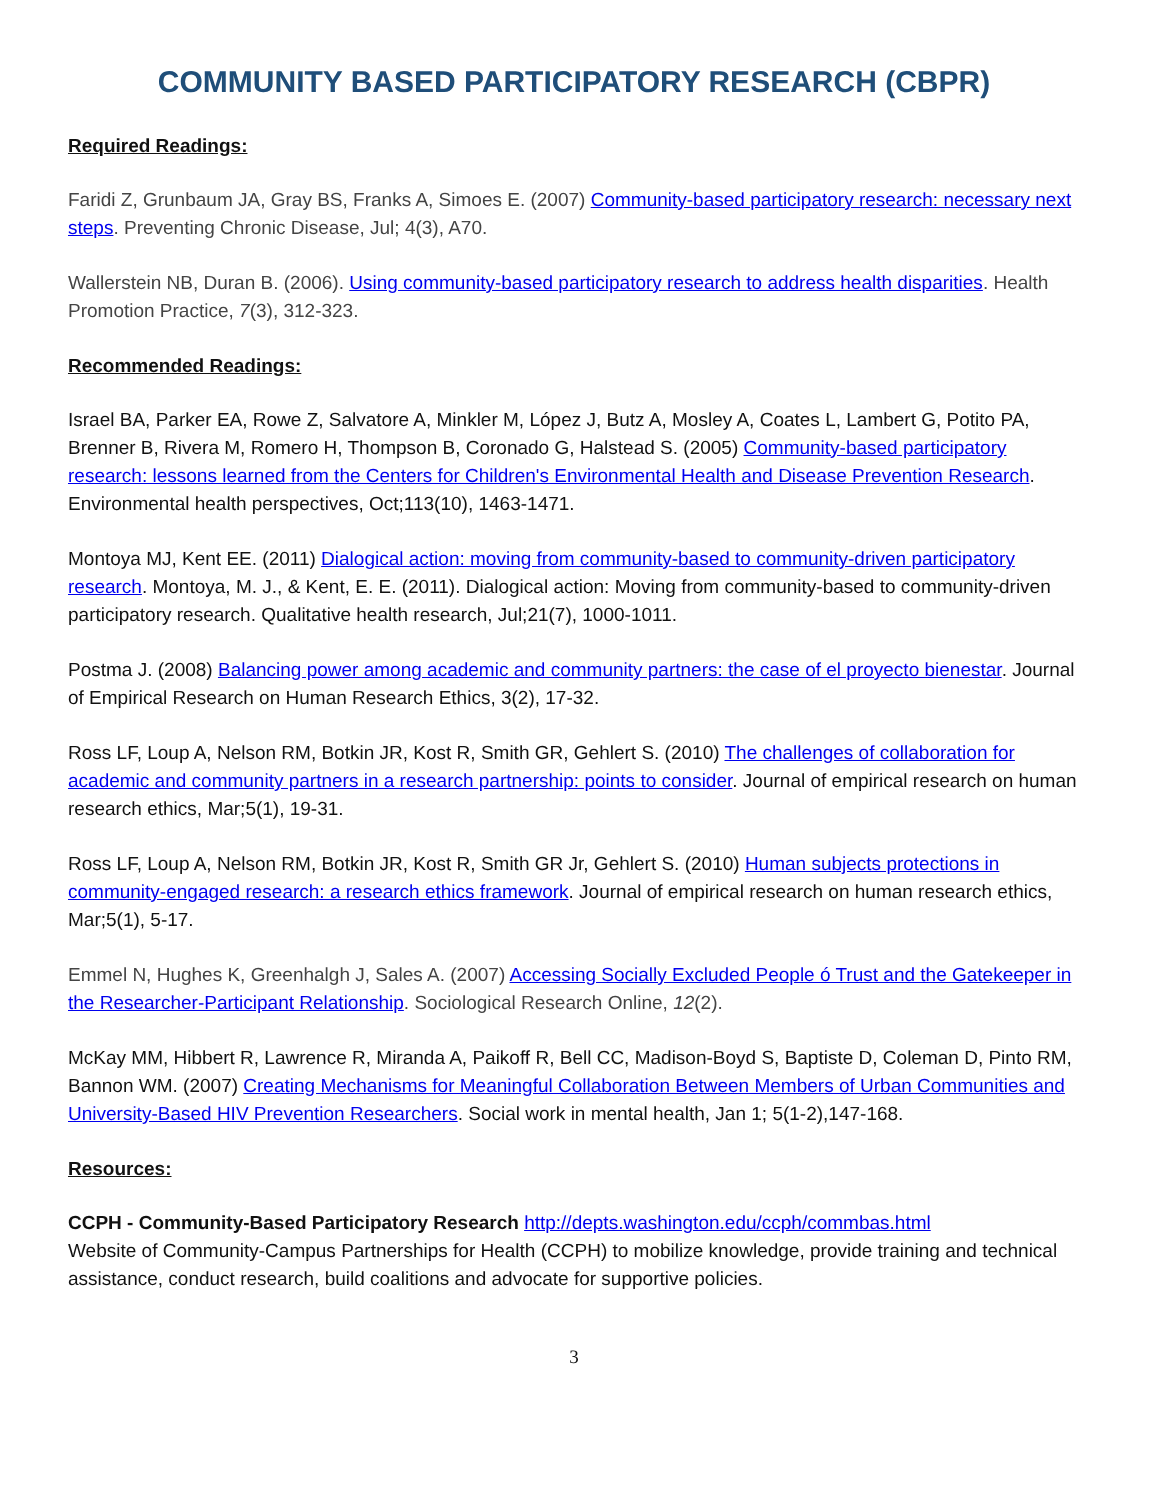COMMUNITY BASED PARTICIPATORY RESEARCH (CBPR)
Required Readings:
Faridi Z, Grunbaum JA, Gray BS, Franks A, Simoes E. (2007) Community-based participatory research: necessary next steps. Preventing Chronic Disease, Jul; 4(3), A70.
Wallerstein NB, Duran B. (2006). Using community-based participatory research to address health disparities. Health Promotion Practice, 7(3), 312-323.
Recommended Readings:
Israel BA, Parker EA, Rowe Z, Salvatore A, Minkler M, López J, Butz A, Mosley A, Coates L, Lambert G, Potito PA, Brenner B, Rivera M, Romero H, Thompson B, Coronado G, Halstead S. (2005) Community-based participatory research: lessons learned from the Centers for Children's Environmental Health and Disease Prevention Research. Environmental health perspectives, Oct;113(10), 1463-1471.
Montoya MJ, Kent EE. (2011) Dialogical action: moving from community-based to community-driven participatory research. Montoya, M. J., & Kent, E. E. (2011). Dialogical action: Moving from community-based to community-driven participatory research. Qualitative health research, Jul;21(7), 1000-1011.
Postma J. (2008) Balancing power among academic and community partners: the case of el proyecto bienestar. Journal of Empirical Research on Human Research Ethics, 3(2), 17-32.
Ross LF, Loup A, Nelson RM, Botkin JR, Kost R, Smith GR, Gehlert S. (2010) The challenges of collaboration for academic and community partners in a research partnership: points to consider. Journal of empirical research on human research ethics, Mar;5(1), 19-31.
Ross LF, Loup A, Nelson RM, Botkin JR, Kost R, Smith GR Jr, Gehlert S. (2010) Human subjects protections in community-engaged research: a research ethics framework. Journal of empirical research on human research ethics, Mar;5(1), 5-17.
Emmel N, Hughes K, Greenhalgh J, Sales A. (2007) Accessing Socially Excluded People ó Trust and the Gatekeeper in the Researcher-Participant Relationship. Sociological Research Online, 12(2).
McKay MM, Hibbert R, Lawrence R, Miranda A, Paikoff R, Bell CC, Madison-Boyd S, Baptiste D, Coleman D, Pinto RM, Bannon WM. (2007) Creating Mechanisms for Meaningful Collaboration Between Members of Urban Communities and University-Based HIV Prevention Researchers. Social work in mental health, Jan 1; 5(1-2),147-168.
Resources:
CCPH - Community-Based Participatory Research http://depts.washington.edu/ccph/commbas.html
Website of Community-Campus Partnerships for Health (CCPH) to mobilize knowledge, provide training and technical assistance, conduct research, build coalitions and advocate for supportive policies.
3